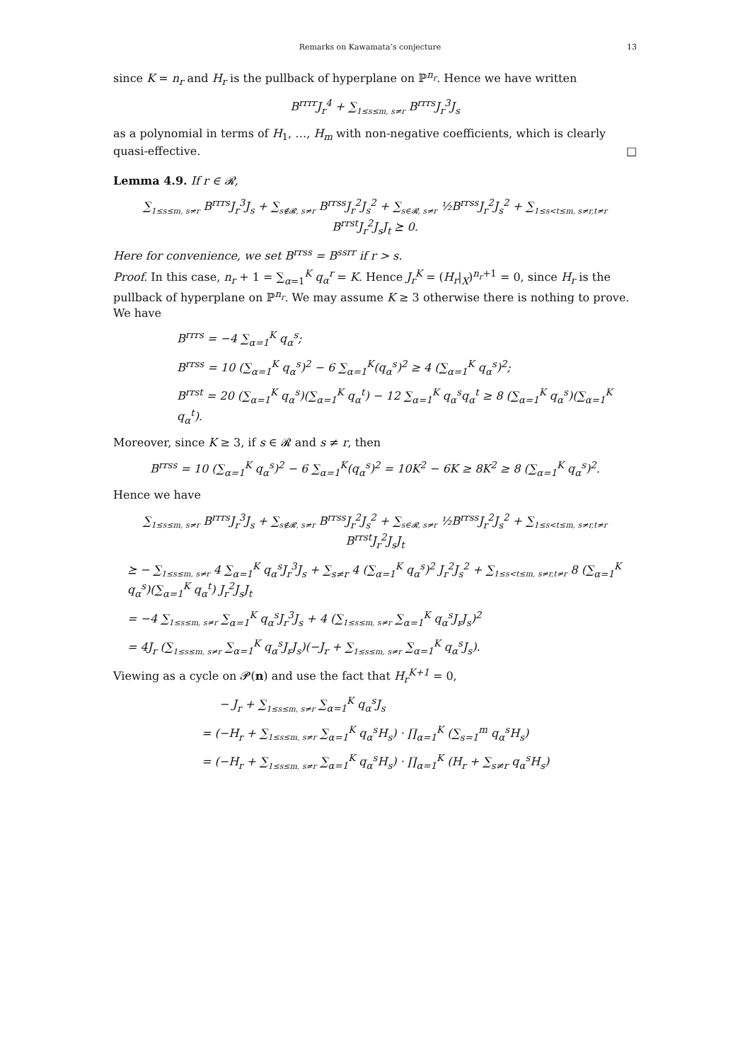Remarks on Kawamata’s conjecture 13
since K = n<sub>r</sub> and H<sub>r</sub> is the pullback of hyperplane on ℙ<sup>n<sub>r</sub></sup>. Hence we have written
B<sup>rrrr</sup>J<sub>r</sub><sup>4</sup> + ∑<sub>1≤s≤m, s≠r</sub> B<sup>rrrs</sup>J<sub>r</sub><sup>3</sup>J<sub>s</sub>
as a polynomial in terms of H<sub>1</sub>, …, H<sub>m</sub> with non-negative coefficients, which is clearly quasi-effective. □
Lemma 4.9. If r ∈ 𝓡,
∑<sub>1≤s≤m, s≠r</sub> B<sup>rrrs</sup>J<sub>r</sub><sup>3</sup>J<sub>s</sub> + ∑<sub>s∉𝓡, s≠r</sub> B<sup>rrss</sup>J<sub>r</sub><sup>2</sup>J<sub>s</sub><sup>2</sup> + ∑<sub>s∈𝓡, s≠r</sub> ½B<sup>rrss</sup>J<sub>r</sub><sup>2</sup>J<sub>s</sub><sup>2</sup> + ∑<sub>1≤s<t≤m, s≠r,t≠r</sub> B<sup>rrst</sup>J<sub>r</sub><sup>2</sup>J<sub>s</sub>J<sub>t</sub> ⪰ 0.
Here for convenience, we set B<sup>rrss</sup> = B<sup>ssrr</sup> if r > s.
Proof. In this case, n<sub>r</sub> + 1 = ∑<sub>α=1</sub><sup>K</sup> q<sub>α</sub><sup>r</sup> = K. Hence J<sub>r</sub><sup>K</sup> = (H<sub>r</sub>|<sub>X</sub>)<sup>n<sub>r</sub>+1</sup> = 0, since H<sub>r</sub> is the pullback of hyperplane on ℙ<sup>n<sub>r</sub></sup>. We may assume K ≥ 3 otherwise there is nothing to prove. We have
B<sup>rrrs</sup> = −4 ∑<sub>α=1</sub><sup>K</sup> q<sub>α</sub><sup>s</sup>;
B<sup>rrss</sup> = 10 (∑<sub>α=1</sub><sup>K</sup> q<sub>α</sub><sup>s</sup>)<sup>2</sup> − 6 ∑<sub>α=1</sub><sup>K</sup>(q<sub>α</sub><sup>s</sup>)<sup>2</sup> ≥ 4 (∑<sub>α=1</sub><sup>K</sup> q<sub>α</sub><sup>s</sup>)<sup>2</sup>;
B<sup>rrst</sup> = 20 (∑<sub>α=1</sub><sup>K</sup> q<sub>α</sub><sup>s</sup>)(∑<sub>α=1</sub><sup>K</sup> q<sub>α</sub><sup>t</sup>) − 12 ∑<sub>α=1</sub><sup>K</sup> q<sub>α</sub><sup>s</sup>q<sub>α</sub><sup>t</sup> ≥ 8 (∑<sub>α=1</sub><sup>K</sup> q<sub>α</sub><sup>s</sup>)(∑<sub>α=1</sub><sup>K</sup> q<sub>α</sub><sup>t</sup>).
Moreover, since K ≥ 3, if s ∈ 𝓡 and s ≠ r, then
B<sup>rrss</sup> = 10 (∑<sub>α=1</sub><sup>K</sup> q<sub>α</sub><sup>s</sup>)<sup>2</sup> − 6 ∑<sub>α=1</sub><sup>K</sup>(q<sub>α</sub><sup>s</sup>)<sup>2</sup> = 10K<sup>2</sup> − 6K ≥ 8K<sup>2</sup> ≥ 8 (∑<sub>α=1</sub><sup>K</sup> q<sub>α</sub><sup>s</sup>)<sup>2</sup>.
Hence we have
∑<sub>1≤s≤m, s≠r</sub> B<sup>rrrs</sup>J<sub>r</sub><sup>3</sup>J<sub>s</sub> + ∑<sub>s∉𝓡, s≠r</sub> B<sup>rrss</sup>J<sub>r</sub><sup>2</sup>J<sub>s</sub><sup>2</sup> + ∑<sub>s∈𝓡, s≠r</sub> ½B<sup>rrss</sup>J<sub>r</sub><sup>2</sup>J<sub>s</sub><sup>2</sup> + ∑<sub>1≤s<t≤m, s≠r,t≠r</sub> B<sup>rrst</sup>J<sub>r</sub><sup>2</sup>J<sub>s</sub>J<sub>t</sub>
⪰ − ∑<sub>1≤s≤m, s≠r</sub> 4 ∑<sub>α=1</sub><sup>K</sup> q<sub>α</sub><sup>s</sup>J<sub>r</sub><sup>3</sup>J<sub>s</sub> + ∑<sub>s≠r</sub> 4 (∑<sub>α=1</sub><sup>K</sup> q<sub>α</sub><sup>s</sup>)<sup>2</sup> J<sub>r</sub><sup>2</sup>J<sub>s</sub><sup>2</sup> + ∑<sub>1≤s<t≤m, s≠r,t≠r</sub> 8 (∑<sub>α=1</sub><sup>K</sup> q<sub>α</sub><sup>s</sup>)(∑<sub>α=1</sub><sup>K</sup> q<sub>α</sub><sup>t</sup>) J<sub>r</sub><sup>2</sup>J<sub>s</sub>J<sub>t</sub>
= −4 ∑<sub>1≤s≤m, s≠r</sub> ∑<sub>α=1</sub><sup>K</sup> q<sub>α</sub><sup>s</sup>J<sub>r</sub><sup>3</sup>J<sub>s</sub> + 4 (∑<sub>1≤s≤m, s≠r</sub> ∑<sub>α=1</sub><sup>K</sup> q<sub>α</sub><sup>s</sup>J<sub>r</sub>J<sub>s</sub>)<sup>2</sup>
= 4J<sub>r</sub> (∑<sub>1≤s≤m, s≠r</sub> ∑<sub>α=1</sub><sup>K</sup> q<sub>α</sub><sup>s</sup>J<sub>r</sub>J<sub>s</sub>)(−J<sub>r</sub> + ∑<sub>1≤s≤m, s≠r</sub> ∑<sub>α=1</sub><sup>K</sup> q<sub>α</sub><sup>s</sup>J<sub>s</sub>).
Viewing as a cycle on 𝓟(n) and use the fact that H<sub>r</sub><sup>K+1</sup> = 0,
− J<sub>r</sub> + ∑<sub>1≤s≤m, s≠r</sub> ∑<sub>α=1</sub><sup>K</sup> q<sub>α</sub><sup>s</sup>J<sub>s</sub>
= (−H<sub>r</sub> + ∑<sub>1≤s≤m, s≠r</sub> ∑<sub>α=1</sub><sup>K</sup> q<sub>α</sub><sup>s</sup>H<sub>s</sub>) · ∏<sub>α=1</sub><sup>K</sup> (∑<sub>s=1</sub><sup>m</sup> q<sub>α</sub><sup>s</sup>H<sub>s</sub>)
= (−H<sub>r</sub> + ∑<sub>1≤s≤m, s≠r</sub> ∑<sub>α=1</sub><sup>K</sup> q<sub>α</sub><sup>s</sup>H<sub>s</sub>) · ∏<sub>α=1</sub><sup>K</sup> (H<sub>r</sub> + ∑<sub>s≠r</sub> q<sub>α</sub><sup>s</sup>H<sub>s</sub>)